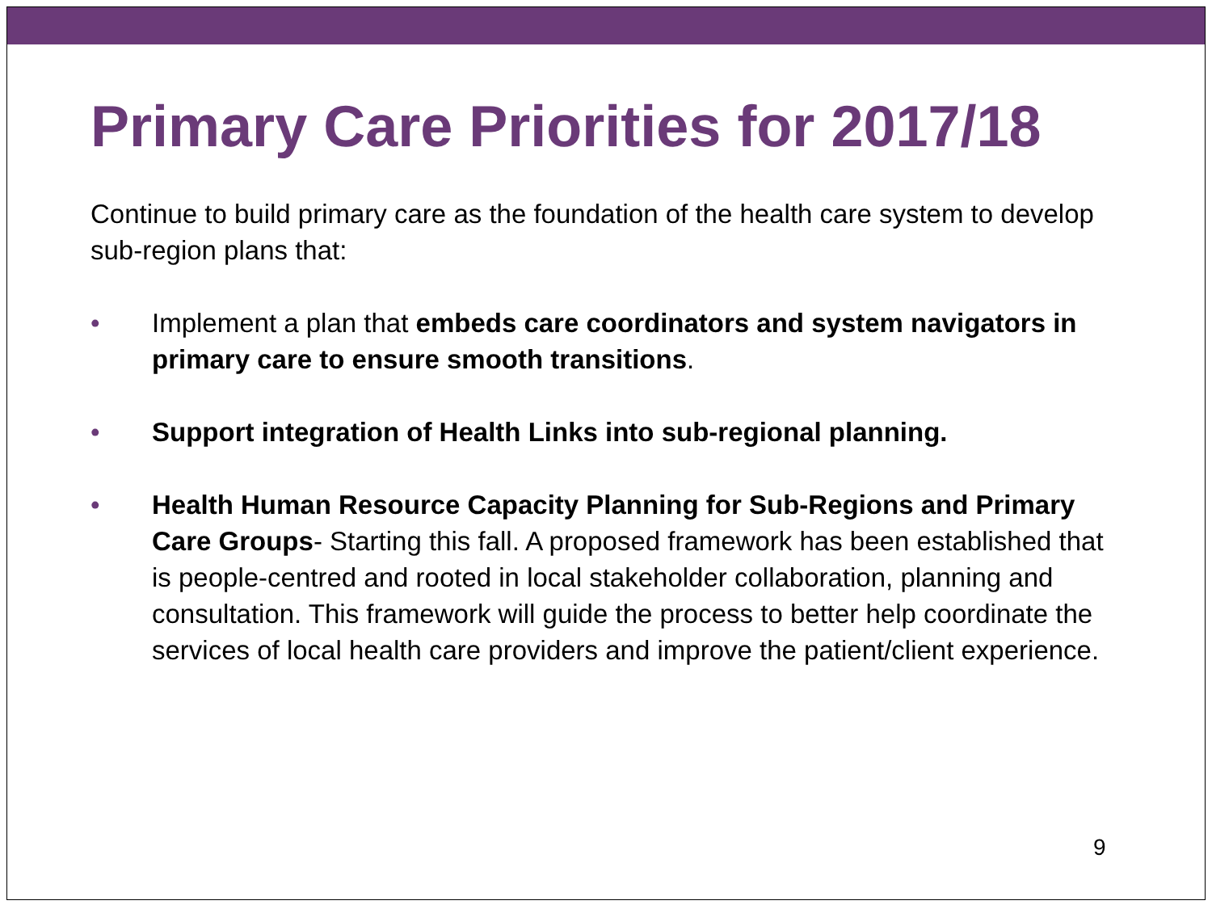Primary Care Priorities for 2017/18
Continue to build primary care as the foundation of the health care system to develop sub-region plans that:
• Implement a plan that embeds care coordinators and system navigators in primary care to ensure smooth transitions.
• Support integration of Health Links into sub-regional planning.
• Health Human Resource Capacity Planning for Sub-Regions and Primary Care Groups- Starting this fall. A proposed framework has been established that is people-centred and rooted in local stakeholder collaboration, planning and consultation. This framework will guide the process to better help coordinate the services of local health care providers and improve the patient/client experience.
9